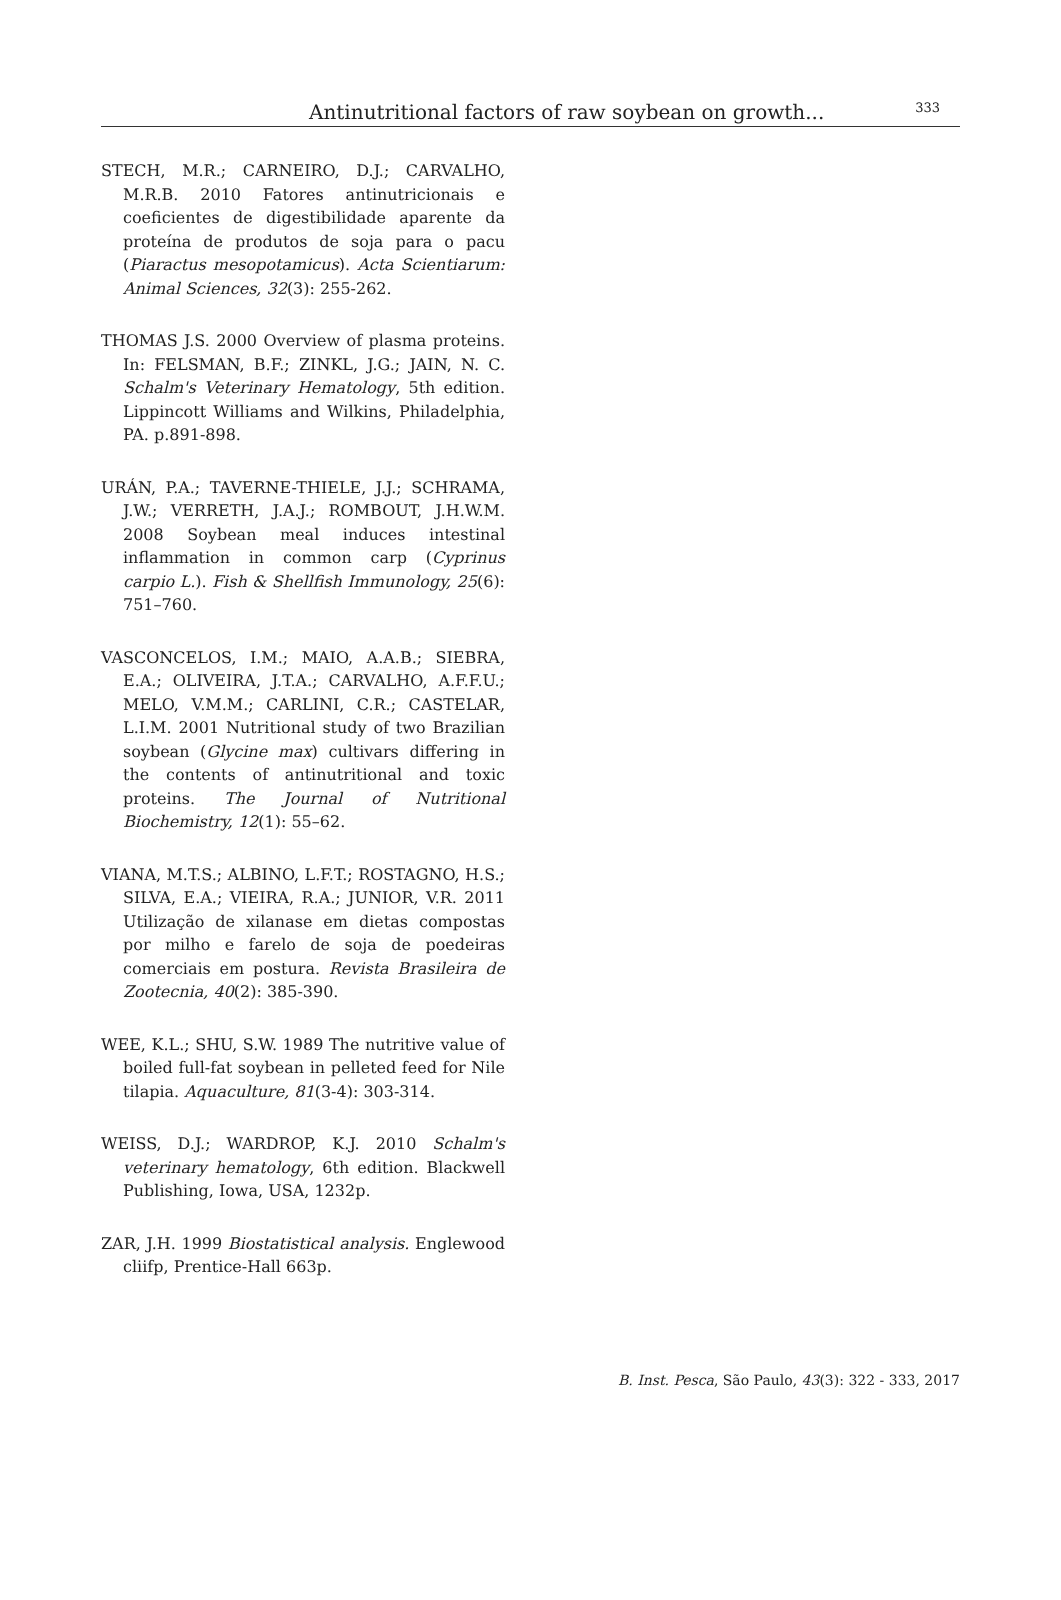Antinutritional factors of raw soybean on growth... 333
STECH, M.R.; CARNEIRO, D.J.; CARVALHO, M.R.B. 2010 Fatores antinutricionais e coeficientes de digestibilidade aparente da proteína de produtos de soja para o pacu (Piaractus mesopotamicus). Acta Scientiarum: Animal Sciences, 32(3): 255-262.
THOMAS J.S. 2000 Overview of plasma proteins. In: FELSMAN, B.F.; ZINKL, J.G.; JAIN, N. C. Schalm's Veterinary Hematology, 5th edition. Lippincott Williams and Wilkins, Philadelphia, PA. p.891-898.
URÁN, P.A.; TAVERNE-THIELE, J.J.; SCHRAMA, J.W.; VERRETH, J.A.J.; ROMBOUT, J.H.W.M. 2008 Soybean meal induces intestinal inflammation in common carp (Cyprinus carpio L.). Fish & Shellfish Immunology, 25(6): 751–760.
VASCONCELOS, I.M.; MAIO, A.A.B.; SIEBRA, E.A.; OLIVEIRA, J.T.A.; CARVALHO, A.F.F.U.; MELO, V.M.M.; CARLINI, C.R.; CASTELAR, L.I.M. 2001 Nutritional study of two Brazilian soybean (Glycine max) cultivars differing in the contents of antinutritional and toxic proteins. The Journal of Nutritional Biochemistry, 12(1): 55–62.
VIANA, M.T.S.; ALBINO, L.F.T.; ROSTAGNO, H.S.; SILVA, E.A.; VIEIRA, R.A.; JUNIOR, V.R. 2011 Utilização de xilanase em dietas compostas por milho e farelo de soja de poedeiras comerciais em postura. Revista Brasileira de Zootecnia, 40(2): 385-390.
WEE, K.L.; SHU, S.W. 1989 The nutritive value of boiled full-fat soybean in pelleted feed for Nile tilapia. Aquaculture, 81(3-4): 303-314.
WEISS, D.J.; WARDROP, K.J. 2010 Schalm's veterinary hematology, 6th edition. Blackwell Publishing, Iowa, USA, 1232p.
ZAR, J.H. 1999 Biostatistical analysis. Englewood cliifp, Prentice-Hall 663p.
B. Inst. Pesca, São Paulo, 43(3): 322 - 333, 2017